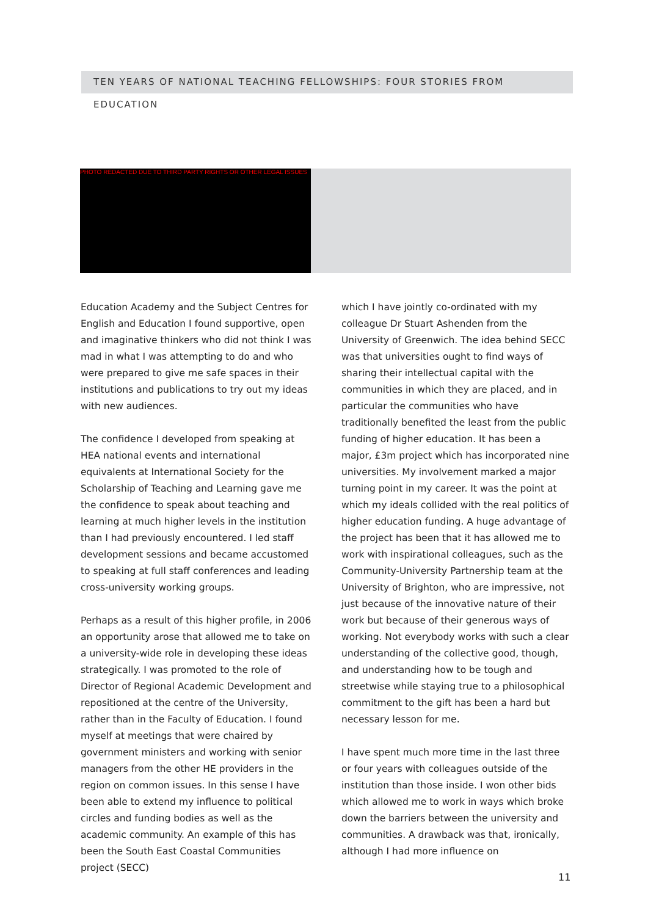TEN YEARS OF NATIONAL TEACHING FELLOWSHIPS: FOUR STORIES FROM EDUCATION
PHOTO REDACTED DUE TO THIRD PARTY RIGHTS OR OTHER LEGAL ISSUES
Education Academy and the Subject Centres for English and Education I found supportive, open and imaginative thinkers who did not think I was mad in what I was attempting to do and who were prepared to give me safe spaces in their institutions and publications to try out my ideas with new audiences.
The confidence I developed from speaking at HEA national events and international equivalents at International Society for the Scholarship of Teaching and Learning gave me the confidence to speak about teaching and learning at much higher levels in the institution than I had previously encountered. I led staff development sessions and became accustomed to speaking at full staff conferences and leading cross-university working groups.
Perhaps as a result of this higher profile, in 2006 an opportunity arose that allowed me to take on a university-wide role in developing these ideas strategically. I was promoted to the role of Director of Regional Academic Development and repositioned at the centre of the University, rather than in the Faculty of Education. I found myself at meetings that were chaired by government ministers and working with senior managers from the other HE providers in the region on common issues. In this sense I have been able to extend my influence to political circles and funding bodies as well as the academic community. An example of this has been the South East Coastal Communities project (SECC)
which I have jointly co-ordinated with my colleague Dr Stuart Ashenden from the University of Greenwich. The idea behind SECC was that universities ought to find ways of sharing their intellectual capital with the communities in which they are placed, and in particular the communities who have traditionally benefited the least from the public funding of higher education. It has been a major, £3m project which has incorporated nine universities. My involvement marked a major turning point in my career. It was the point at which my ideals collided with the real politics of higher education funding. A huge advantage of the project has been that it has allowed me to work with inspirational colleagues, such as the Community-University Partnership team at the University of Brighton, who are impressive, not just because of the innovative nature of their work but because of their generous ways of working. Not everybody works with such a clear understanding of the collective good, though, and understanding how to be tough and streetwise while staying true to a philosophical commitment to the gift has been a hard but necessary lesson for me.
I have spent much more time in the last three or four years with colleagues outside of the institution than those inside. I won other bids which allowed me to work in ways which broke down the barriers between the university and communities. A drawback was that, ironically, although I had more influence on
11